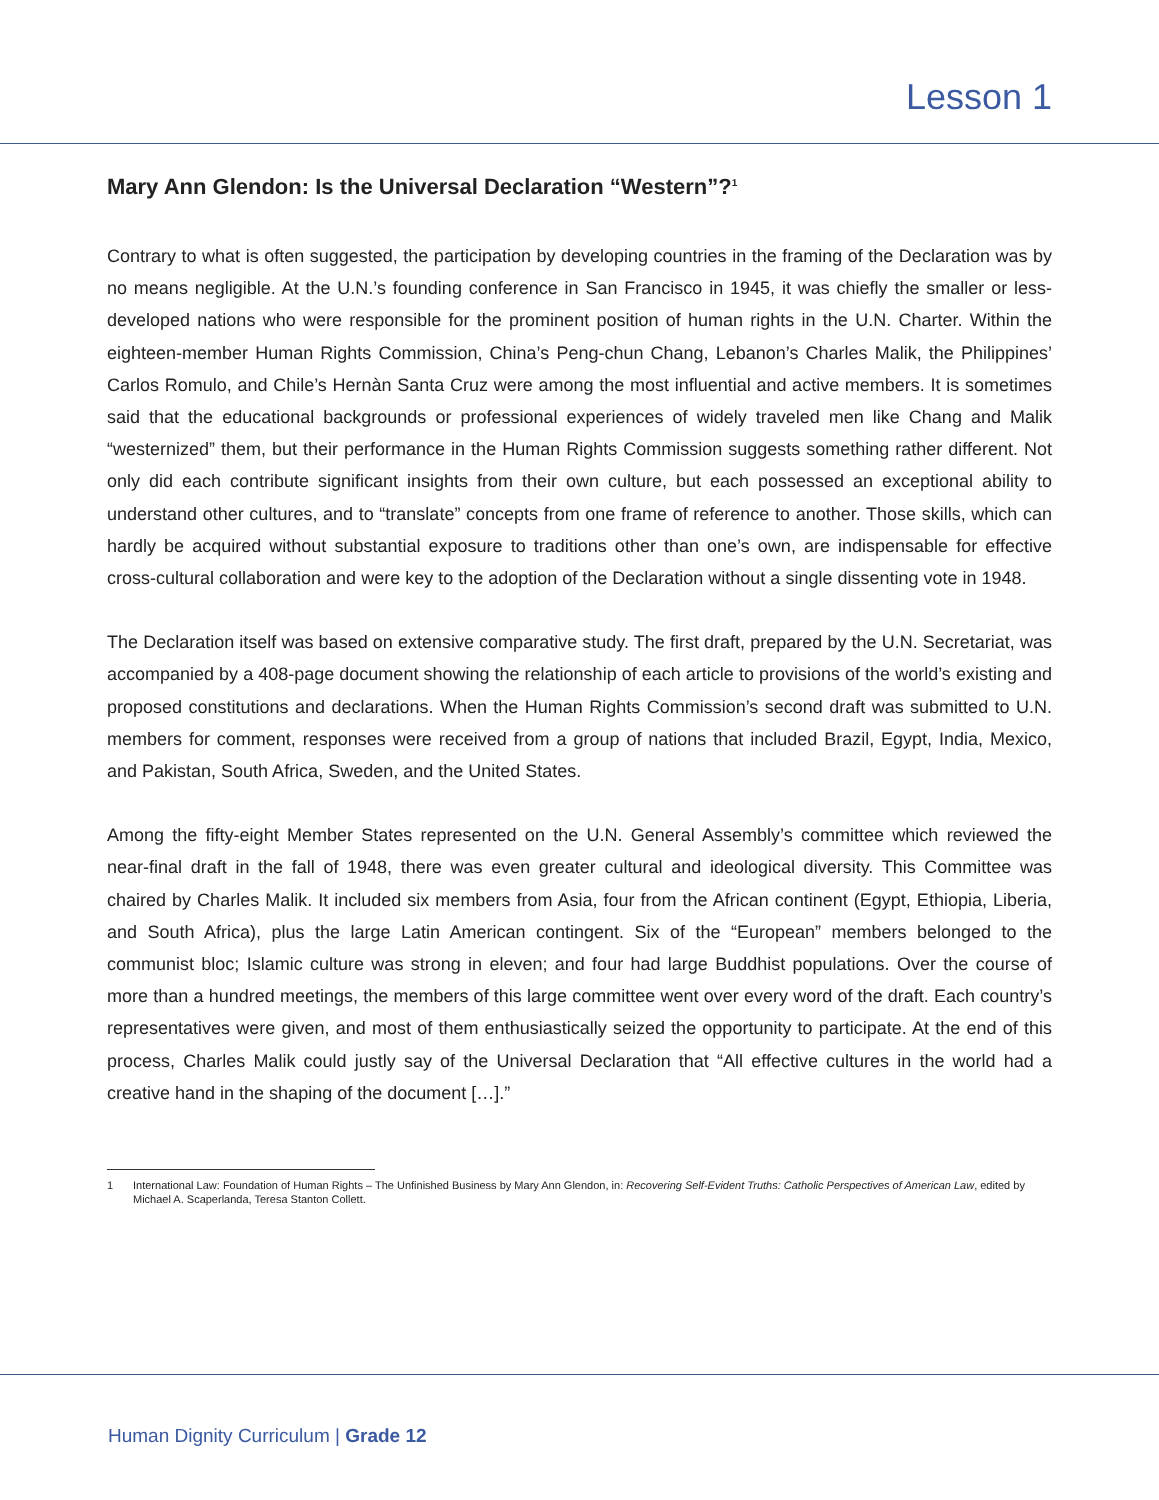Lesson 1
Mary Ann Glendon: Is the Universal Declaration “Western”?<sup>1</sup>
Contrary to what is often suggested, the participation by developing countries in the framing of the Declaration was by no means negligible. At the U.N.’s founding conference in San Francisco in 1945, it was chiefly the smaller or less-developed nations who were responsible for the prominent position of human rights in the U.N. Charter. Within the eighteen-member Human Rights Commission, China’s Peng-chun Chang, Lebanon’s Charles Malik, the Philippines’ Carlos Romulo, and Chile’s Hernàn Santa Cruz were among the most influential and active members. It is sometimes said that the educational backgrounds or professional experiences of widely traveled men like Chang and Malik “westernized” them, but their performance in the Human Rights Commission suggests something rather different. Not only did each contribute significant insights from their own culture, but each possessed an exceptional ability to understand other cultures, and to “translate” concepts from one frame of reference to another. Those skills, which can hardly be acquired without substantial exposure to traditions other than one’s own, are indispensable for effective cross-cultural collaboration and were key to the adoption of the Declaration without a single dissenting vote in 1948.
The Declaration itself was based on extensive comparative study. The first draft, prepared by the U.N. Secretariat, was accompanied by a 408-page document showing the relationship of each article to provisions of the world’s existing and proposed constitutions and declarations. When the Human Rights Commission’s second draft was submitted to U.N. members for comment, responses were received from a group of nations that included Brazil, Egypt, India, Mexico, and Pakistan, South Africa, Sweden, and the United States.
Among the fifty-eight Member States represented on the U.N. General Assembly’s committee which reviewed the near-final draft in the fall of 1948, there was even greater cultural and ideological diversity. This Committee was chaired by Charles Malik. It included six members from Asia, four from the African continent (Egypt, Ethiopia, Liberia, and South Africa), plus the large Latin American contingent. Six of the “European” members belonged to the communist bloc; Islamic culture was strong in eleven; and four had large Buddhist populations. Over the course of more than a hundred meetings, the members of this large committee went over every word of the draft. Each country’s representatives were given, and most of them enthusiastically seized the opportunity to participate. At the end of this process, Charles Malik could justly say of the Universal Declaration that “All effective cultures in the world had a creative hand in the shaping of the document […].”
1 International Law: Foundation of Human Rights – The Unfinished Business by Mary Ann Glendon, in: Recovering Self-Evident Truths: Catholic Perspectives of American Law, edited by Michael A. Scaperlanda, Teresa Stanton Collett.
Human Dignity Curriculum | Grade 12